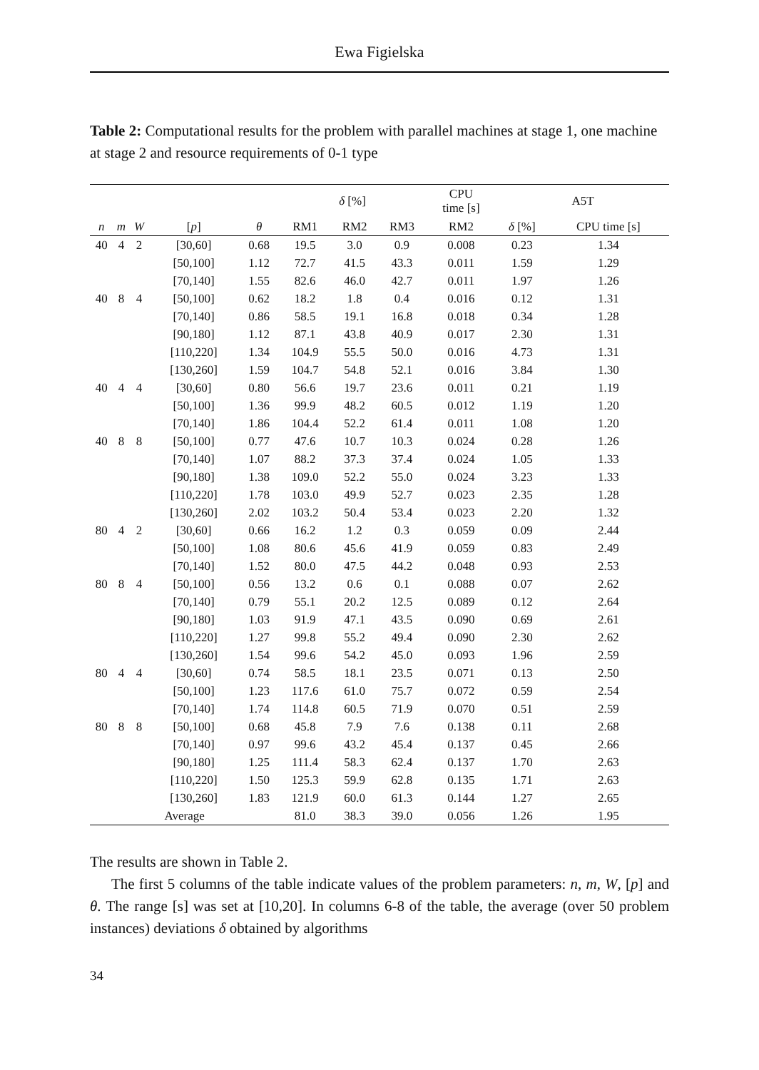Ewa Figielska
Table 2: Computational results for the problem with parallel machines at stage 1, one machine at stage 2 and resource requirements of 0-1 type
| | | | | | δ [%] | | | CPU time [s] | A5T | |
| --- | --- | --- | --- | --- | --- | --- | --- | --- | --- | --- |
| n | m | W | [ p ] | θ | RM1 | RM2 | RM3 | RM2 | δ [%] | CPU time [s] |
| 40 | 4 | 2 | [30,60] | 0.68 | 19.5 | 3.0 | 0.9 | 0.008 | 0.23 | 1.34 |
| | | | [50,100] | 1.12 | 72.7 | 41.5 | 43.3 | 0.011 | 1.59 | 1.29 |
| | | | [70,140] | 1.55 | 82.6 | 46.0 | 42.7 | 0.011 | 1.97 | 1.26 |
| 40 | 8 | 4 | [50,100] | 0.62 | 18.2 | 1.8 | 0.4 | 0.016 | 0.12 | 1.31 |
| | | | [70,140] | 0.86 | 58.5 | 19.1 | 16.8 | 0.018 | 0.34 | 1.28 |
| | | | [90,180] | 1.12 | 87.1 | 43.8 | 40.9 | 0.017 | 2.30 | 1.31 |
| | | | [110,220] | 1.34 | 104.9 | 55.5 | 50.0 | 0.016 | 4.73 | 1.31 |
| | | | [130,260] | 1.59 | 104.7 | 54.8 | 52.1 | 0.016 | 3.84 | 1.30 |
| 40 | 4 | 4 | [30,60] | 0.80 | 56.6 | 19.7 | 23.6 | 0.011 | 0.21 | 1.19 |
| | | | [50,100] | 1.36 | 99.9 | 48.2 | 60.5 | 0.012 | 1.19 | 1.20 |
| | | | [70,140] | 1.86 | 104.4 | 52.2 | 61.4 | 0.011 | 1.08 | 1.20 |
| 40 | 8 | 8 | [50,100] | 0.77 | 47.6 | 10.7 | 10.3 | 0.024 | 0.28 | 1.26 |
| | | | [70,140] | 1.07 | 88.2 | 37.3 | 37.4 | 0.024 | 1.05 | 1.33 |
| | | | [90,180] | 1.38 | 109.0 | 52.2 | 55.0 | 0.024 | 3.23 | 1.33 |
| | | | [110,220] | 1.78 | 103.0 | 49.9 | 52.7 | 0.023 | 2.35 | 1.28 |
| | | | [130,260] | 2.02 | 103.2 | 50.4 | 53.4 | 0.023 | 2.20 | 1.32 |
| 80 | 4 | 2 | [30,60] | 0.66 | 16.2 | 1.2 | 0.3 | 0.059 | 0.09 | 2.44 |
| | | | [50,100] | 1.08 | 80.6 | 45.6 | 41.9 | 0.059 | 0.83 | 2.49 |
| | | | [70,140] | 1.52 | 80.0 | 47.5 | 44.2 | 0.048 | 0.93 | 2.53 |
| 80 | 8 | 4 | [50,100] | 0.56 | 13.2 | 0.6 | 0.1 | 0.088 | 0.07 | 2.62 |
| | | | [70,140] | 0.79 | 55.1 | 20.2 | 12.5 | 0.089 | 0.12 | 2.64 |
| | | | [90,180] | 1.03 | 91.9 | 47.1 | 43.5 | 0.090 | 0.69 | 2.61 |
| | | | [110,220] | 1.27 | 99.8 | 55.2 | 49.4 | 0.090 | 2.30 | 2.62 |
| | | | [130,260] | 1.54 | 99.6 | 54.2 | 45.0 | 0.093 | 1.96 | 2.59 |
| 80 | 4 | 4 | [30,60] | 0.74 | 58.5 | 18.1 | 23.5 | 0.071 | 0.13 | 2.50 |
| | | | [50,100] | 1.23 | 117.6 | 61.0 | 75.7 | 0.072 | 0.59 | 2.54 |
| | | | [70,140] | 1.74 | 114.8 | 60.5 | 71.9 | 0.070 | 0.51 | 2.59 |
| 80 | 8 | 8 | [50,100] | 0.68 | 45.8 | 7.9 | 7.6 | 0.138 | 0.11 | 2.68 |
| | | | [70,140] | 0.97 | 99.6 | 43.2 | 45.4 | 0.137 | 0.45 | 2.66 |
| | | | [90,180] | 1.25 | 111.4 | 58.3 | 62.4 | 0.137 | 1.70 | 2.63 |
| | | | [110,220] | 1.50 | 125.3 | 59.9 | 62.8 | 0.135 | 1.71 | 2.63 |
| | | | [130,260] | 1.83 | 121.9 | 60.0 | 61.3 | 0.144 | 1.27 | 2.65 |
| Average | | | | | 81.0 | 38.3 | 39.0 | 0.056 | 1.26 | 1.95 |
The results are shown in Table 2.
The first 5 columns of the table indicate values of the problem parameters: n, m, W, [p] and θ. The range [s] was set at [10,20]. In columns 6-8 of the table, the average (over 50 problem instances) deviations δ obtained by algorithms
34